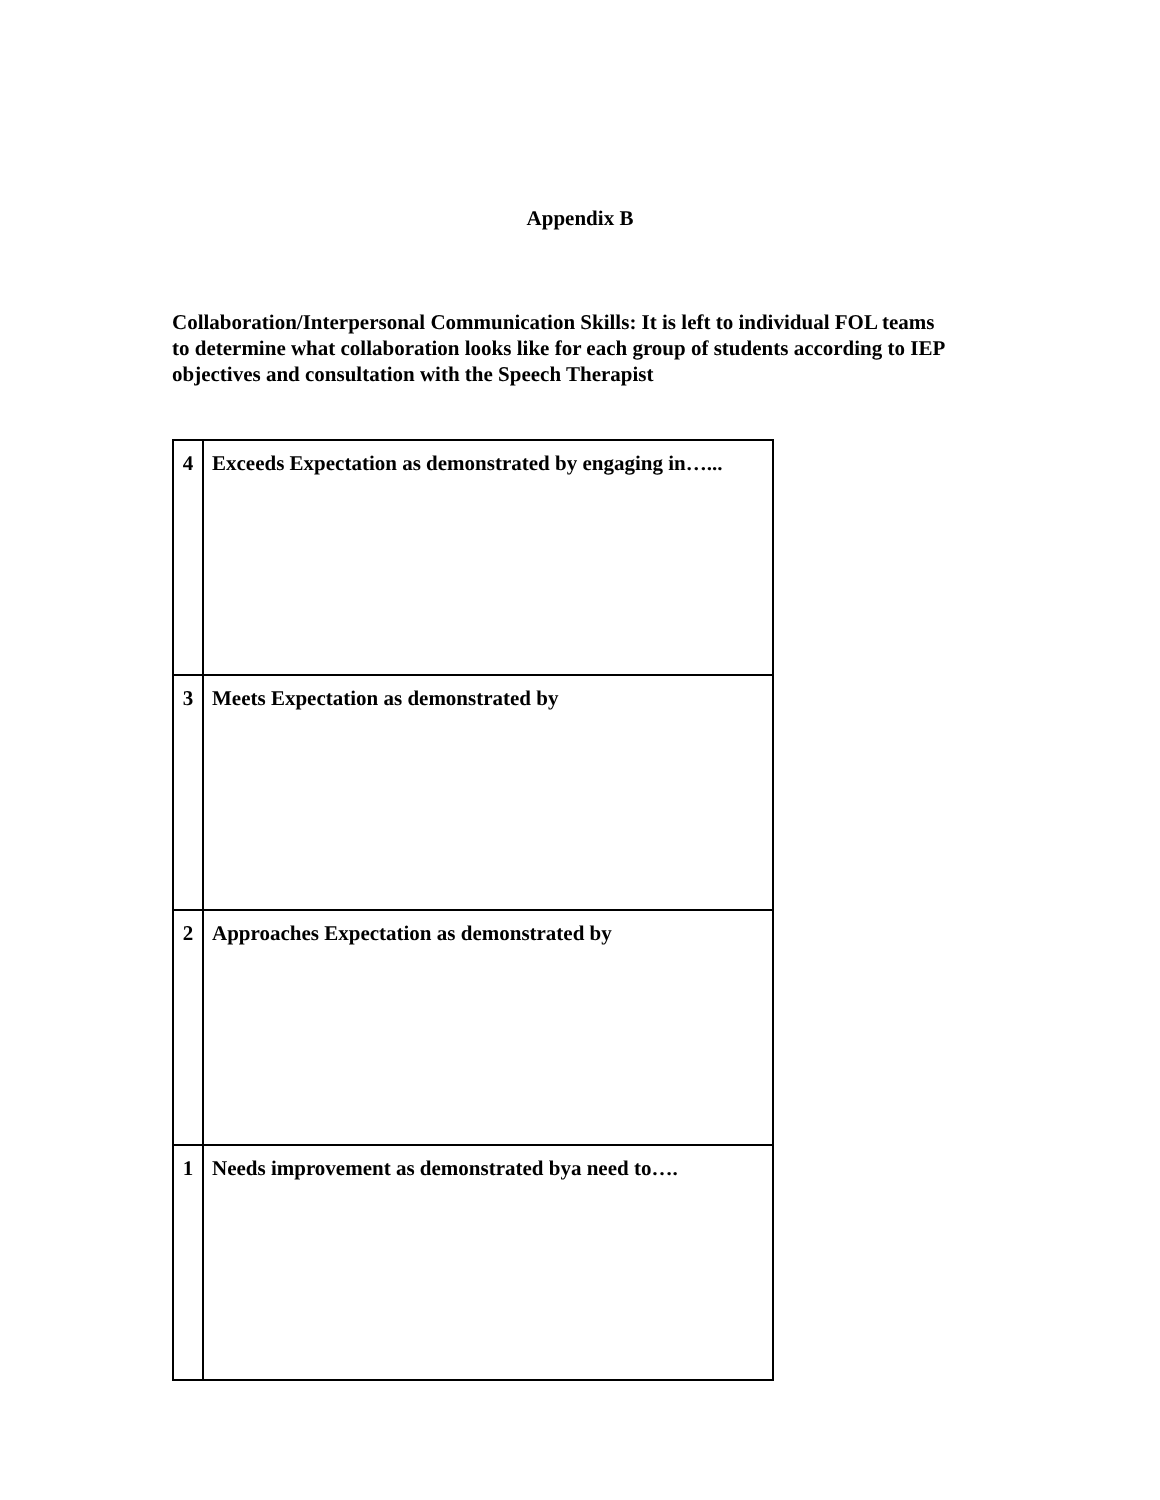Appendix B
Collaboration/Interpersonal Communication Skills: It is left to individual FOL teams to determine what collaboration looks like for each group of students according to IEP objectives and consultation with the Speech Therapist
| 4 | Exceeds Expectation as demonstrated by engaging in…... |
| 3 | Meets Expectation as demonstrated by |
| 2 | Approaches Expectation as demonstrated by |
| 1 | Needs improvement as demonstrated bya need to…. |